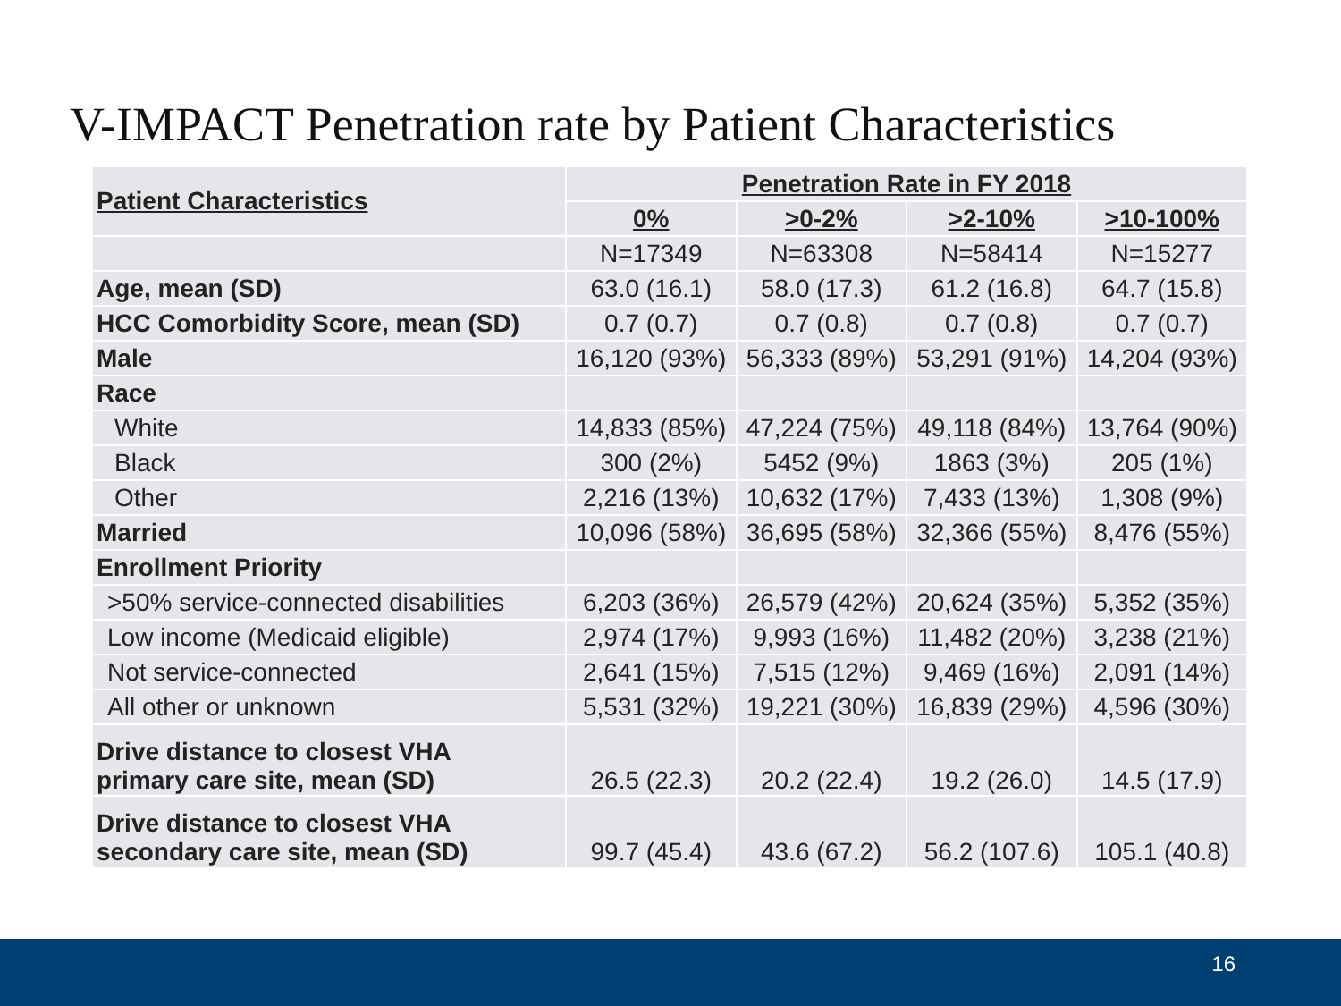V-IMPACT Penetration rate by Patient Characteristics
| Patient Characteristics | Penetration Rate in FY 2018 | | | |
| | 0% | >0-2% | >2-10% | >10-100% |
| | N=17349 | N=63308 | N=58414 | N=15277 |
| Age, mean (SD) | 63.0 (16.1) | 58.0 (17.3) | 61.2 (16.8) | 64.7 (15.8) |
| HCC Comorbidity Score, mean (SD) | 0.7 (0.7) | 0.7 (0.8) | 0.7 (0.8) | 0.7 (0.7) |
| Male | 16,120 (93%) | 56,333 (89%) | 53,291 (91%) | 14,204 (93%) |
| Race | | | | |
| White | 14,833 (85%) | 47,224 (75%) | 49,118 (84%) | 13,764 (90%) |
| Black | 300 (2%) | 5452 (9%) | 1863 (3%) | 205 (1%) |
| Other | 2,216 (13%) | 10,632 (17%) | 7,433 (13%) | 1,308 (9%) |
| Married | 10,096 (58%) | 36,695 (58%) | 32,366 (55%) | 8,476 (55%) |
| Enrollment Priority | | | | |
| >50% service-connected disabilities | 6,203 (36%) | 26,579 (42%) | 20,624 (35%) | 5,352 (35%) |
| Low income (Medicaid eligible) | 2,974 (17%) | 9,993 (16%) | 11,482 (20%) | 3,238 (21%) |
| Not service-connected | 2,641 (15%) | 7,515 (12%) | 9,469 (16%) | 2,091 (14%) |
| All other or unknown | 5,531 (32%) | 19,221 (30%) | 16,839 (29%) | 4,596 (30%) |
| Drive distance to closest VHA primary care site, mean (SD) | 26.5 (22.3) | 20.2 (22.4) | 19.2 (26.0) | 14.5 (17.9) |
| Drive distance to closest VHA secondary care site, mean (SD) | 99.7 (45.4) | 43.6 (67.2) | 56.2 (107.6) | 105.1 (40.8) |
16